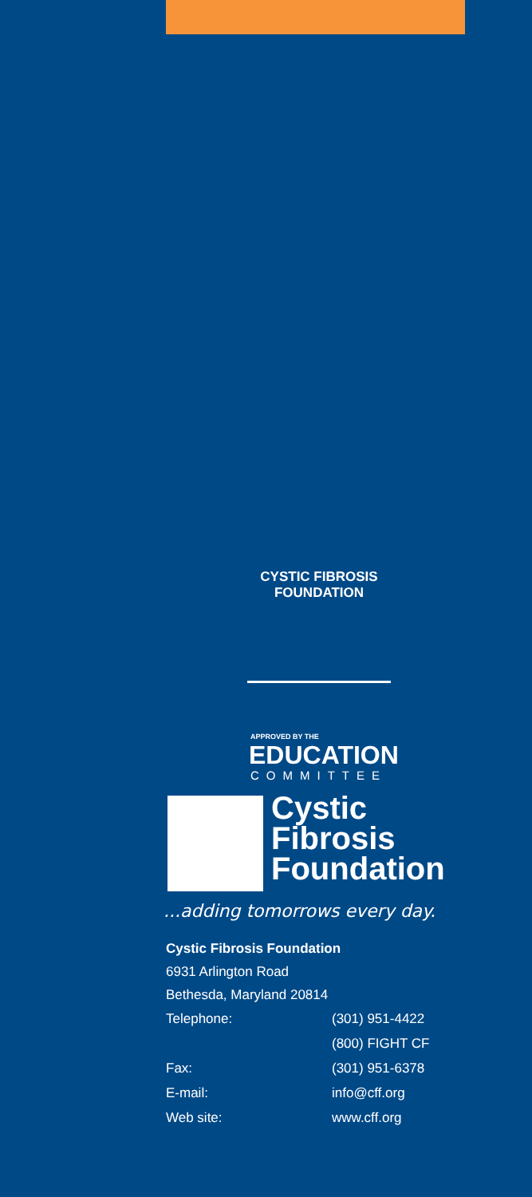CYSTIC FIBROSIS FOUNDATION
APPROVED BY THE
EDUCATION
COMMITTEE
Cystic
Fibrosis
Foundation
...adding tomorrows every day.
Cystic Fibrosis Foundation
6931 Arlington Road
Bethesda, Maryland 20814
| Telephone: | (301) 951-4422 |
| | (800) FIGHT CF |
| Fax: | (301) 951-6378 |
| E-mail: | info@cff.org |
| Web site: | www.cff.org |